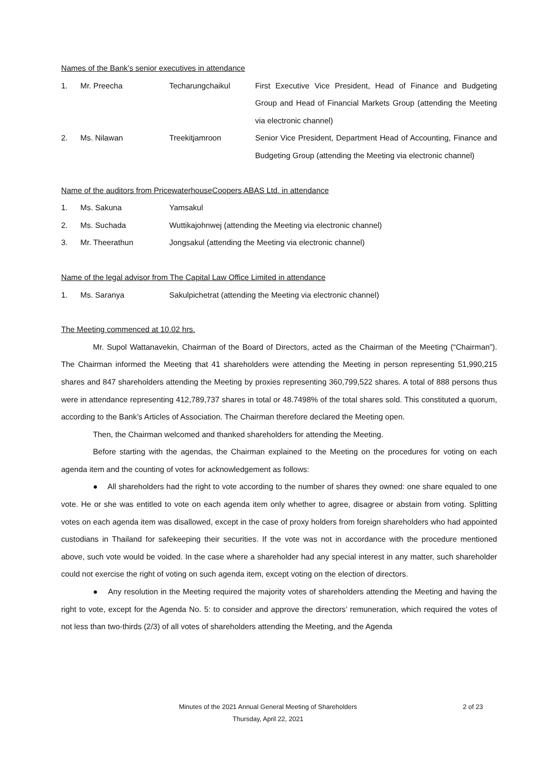Names of the Bank’s senior executives in attendance
| 1. | Mr. Preecha | Techarungchaikul | First Executive Vice President, Head of Finance and Budgeting Group and Head of Financial Markets Group (attending the Meeting via electronic channel) |
| 2. | Ms. Nilawan | Treekitjamroon | Senior Vice President, Department Head of Accounting, Finance and Budgeting Group (attending the Meeting via electronic channel) |
Name of the auditors from PricewaterhouseCoopers ABAS Ltd. in attendance
| 1. | Ms. Sakuna | Yamsakul |
| 2. | Ms. Suchada | Wuttikajohnwej (attending the Meeting via electronic channel) |
| 3. | Mr. Theerathun | Jongsakul (attending the Meeting via electronic channel) |
Name of the legal advisor from The Capital Law Office Limited in attendance
| 1. | Ms. Saranya | Sakulpichetrat (attending the Meeting via electronic channel) |
The Meeting commenced at 10.02 hrs.
Mr. Supol Wattanavekin, Chairman of the Board of Directors, acted as the Chairman of the Meeting (“Chairman”). The Chairman informed the Meeting that 41 shareholders were attending the Meeting in person representing 51,990,215 shares and 847 shareholders attending the Meeting by proxies representing 360,799,522 shares. A total of 888 persons thus were in attendance representing 412,789,737 shares in total or 48.7498% of the total shares sold. This constituted a quorum, according to the Bank’s Articles of Association. The Chairman therefore declared the Meeting open.
Then, the Chairman welcomed and thanked shareholders for attending the Meeting.
Before starting with the agendas, the Chairman explained to the Meeting on the procedures for voting on each agenda item and the counting of votes for acknowledgement as follows:
● All shareholders had the right to vote according to the number of shares they owned: one share equaled to one vote. He or she was entitled to vote on each agenda item only whether to agree, disagree or abstain from voting. Splitting votes on each agenda item was disallowed, except in the case of proxy holders from foreign shareholders who had appointed custodians in Thailand for safekeeping their securities. If the vote was not in accordance with the procedure mentioned above, such vote would be voided. In the case where a shareholder had any special interest in any matter, such shareholder could not exercise the right of voting on such agenda item, except voting on the election of directors.
● Any resolution in the Meeting required the majority votes of shareholders attending the Meeting and having the right to vote, except for the Agenda No. 5: to consider and approve the directors’ remuneration, which required the votes of not less than two-thirds (2/3) of all votes of shareholders attending the Meeting, and the Agenda
Minutes of the 2021 Annual General Meeting of Shareholders
2 of 23
Thursday, April 22, 2021